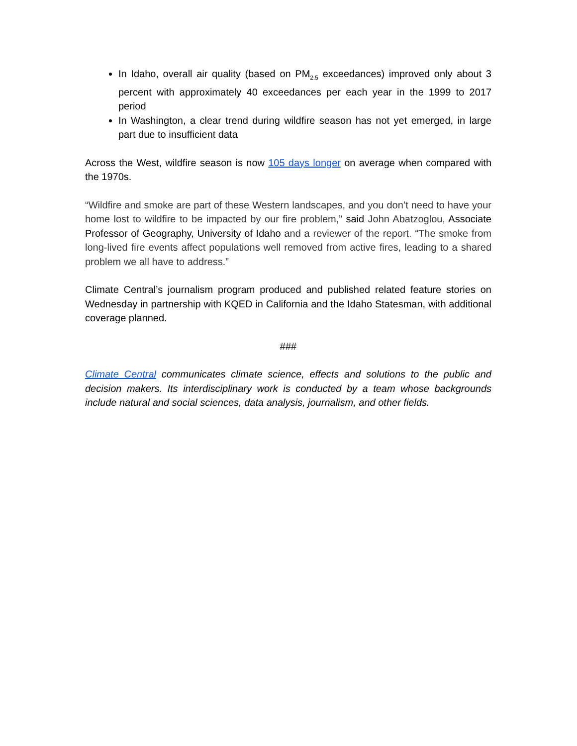In Idaho, overall air quality (based on PM<sub>2.5</sub> exceedances) improved only about 3 percent with approximately 40 exceedances per each year in the 1999 to 2017 period
In Washington, a clear trend during wildfire season has not yet emerged, in large part due to insufficient data
Across the West, wildfire season is now 105 days longer on average when compared with the 1970s.
“Wildfire and smoke are part of these Western landscapes, and you don’t need to have your home lost to wildfire to be impacted by our fire problem,” said John Abatzoglou, Associate Professor of Geography, University of Idaho and a reviewer of the report. “The smoke from long-lived fire events affect populations well removed from active fires, leading to a shared problem we all have to address.”
Climate Central’s journalism program produced and published related feature stories on Wednesday in partnership with KQED in California and the Idaho Statesman, with additional coverage planned.
###
Climate Central communicates climate science, effects and solutions to the public and decision makers. Its interdisciplinary work is conducted by a team whose backgrounds include natural and social sciences, data analysis, journalism, and other fields.